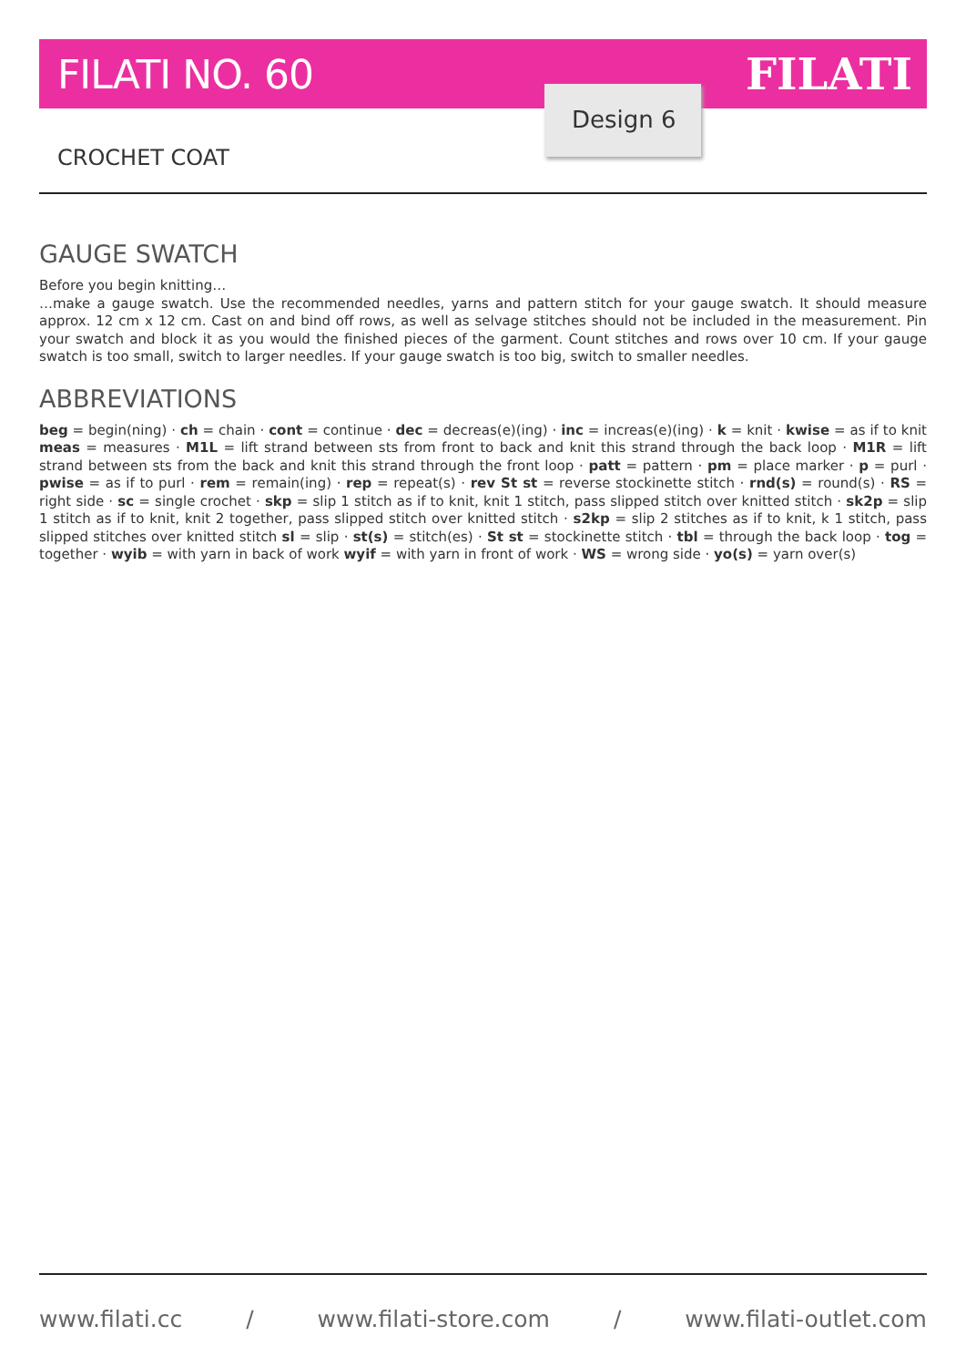FILATI NO. 60 FILATI
Design 6
CROCHET COAT
GAUGE SWATCH
Before you begin knitting…
…make a gauge swatch. Use the recommended needles, yarns and pattern stitch for your gauge swatch. It should measure approx. 12 cm x 12 cm. Cast on and bind off rows, as well as selvage stitches should not be included in the measurement. Pin your swatch and block it as you would the finished pieces of the garment. Count stitches and rows over 10 cm. If your gauge swatch is too small, switch to larger needles. If your gauge swatch is too big, switch to smaller needles.
ABBREVIATIONS
beg = begin(ning) · ch = chain · cont = continue · dec = decreas(e)(ing) · inc = increas(e)(ing) · k = knit · kwise = as if to knit meas = measures · M1L = lift strand between sts from front to back and knit this strand through the back loop · M1R = lift strand between sts from the back and knit this strand through the front loop · patt = pattern · pm = place marker · p = purl · pwise = as if to purl · rem = remain(ing) · rep = repeat(s) · rev St st = reverse stockinette stitch · rnd(s) = round(s) · RS = right side · sc = single crochet · skp = slip 1 stitch as if to knit, knit 1 stitch, pass slipped stitch over knitted stitch · sk2p = slip 1 stitch as if to knit, knit 2 together, pass slipped stitch over knitted stitch · s2kp = slip 2 stitches as if to knit, k 1 stitch, pass slipped stitches over knitted stitch sl = slip · st(s) = stitch(es) · St st = stockinette stitch · tbl = through the back loop · tog = together · wyib = with yarn in back of work wyif = with yarn in front of work · WS = wrong side · yo(s) = yarn over(s)
www.filati.cc / www.filati-store.com / www.filati-outlet.com